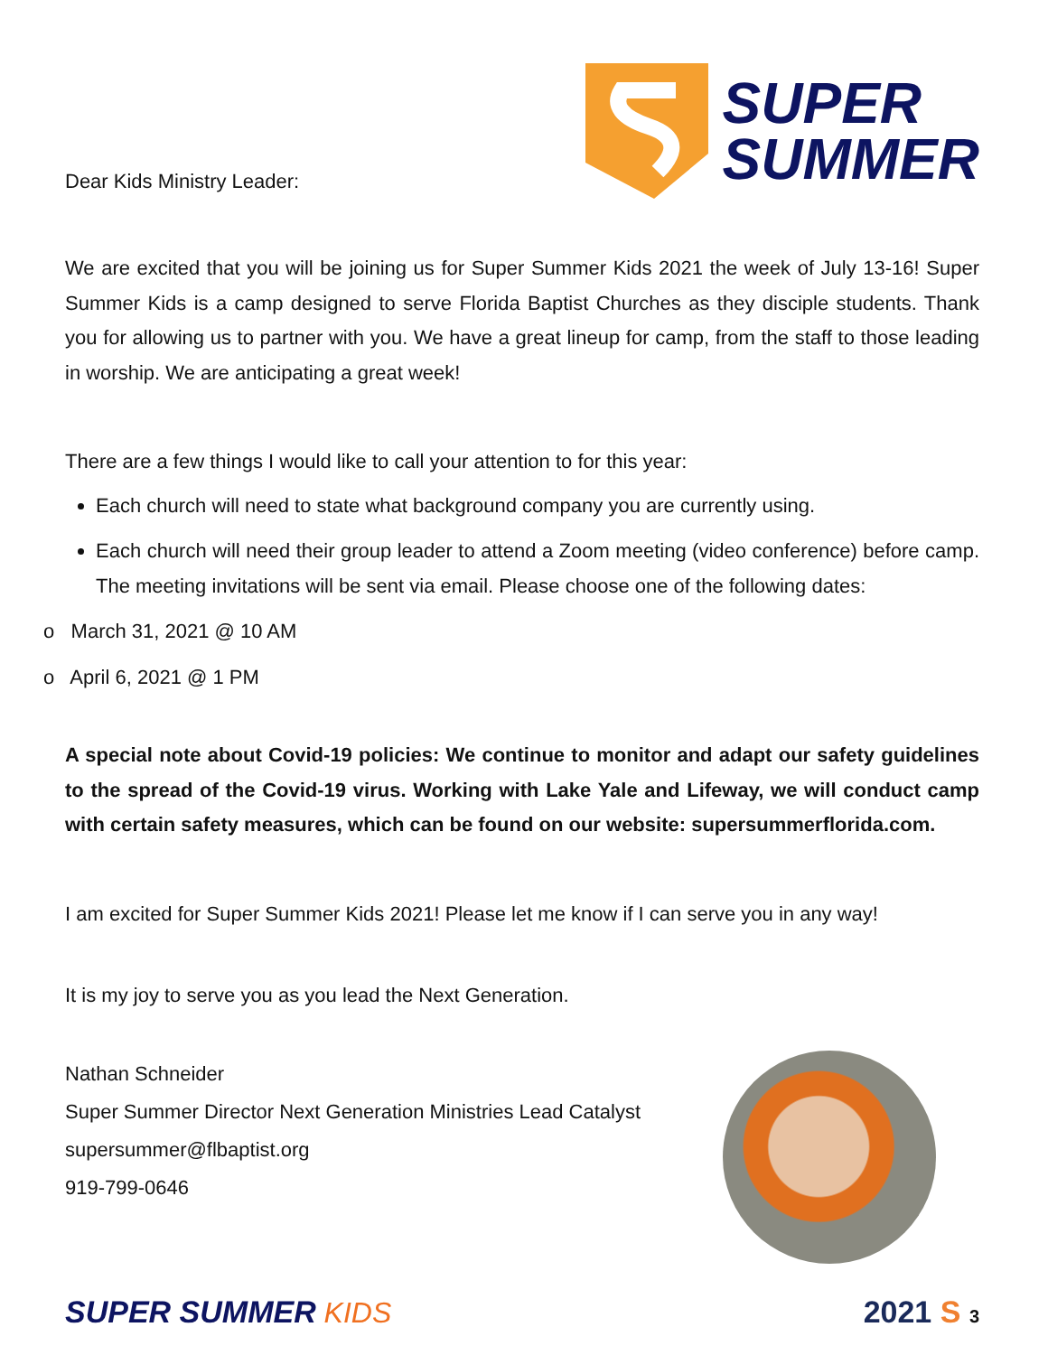Dear Kids Ministry Leader:
SUPER
SUMMER
We are excited that you will be joining us for Super Summer Kids 2021 the week of July 13-16! Super Summer Kids is a camp designed to serve Florida Baptist Churches as they disciple students. Thank you for allowing us to partner with you. We have a great lineup for camp, from the staff to those leading in worship. We are anticipating a great week!
There are a few things I would like to call your attention to for this year:
Each church will need to state what background company you are currently using.
Each church will need their group leader to attend a Zoom meeting (video conference) before camp. The meeting invitations will be sent via email. Please choose one of the following dates:
o March 31, 2021 @ 10 AM
o April 6, 2021 @ 1 PM
A special note about Covid-19 policies: We continue to monitor and adapt our safety guidelines to the spread of the Covid-19 virus. Working with Lake Yale and Lifeway, we will conduct camp with certain safety measures, which can be found on our website: supersummerflorida.com.
I am excited for Super Summer Kids 2021! Please let me know if I can serve you in any way!
It is my joy to serve you as you lead the Next Generation.
Nathan Schneider
Super Summer Director Next Generation Ministries Lead Catalyst
supersummer@flbaptist.org
919-799-0646
SUPER SUMMER KIDS
2021 S 3